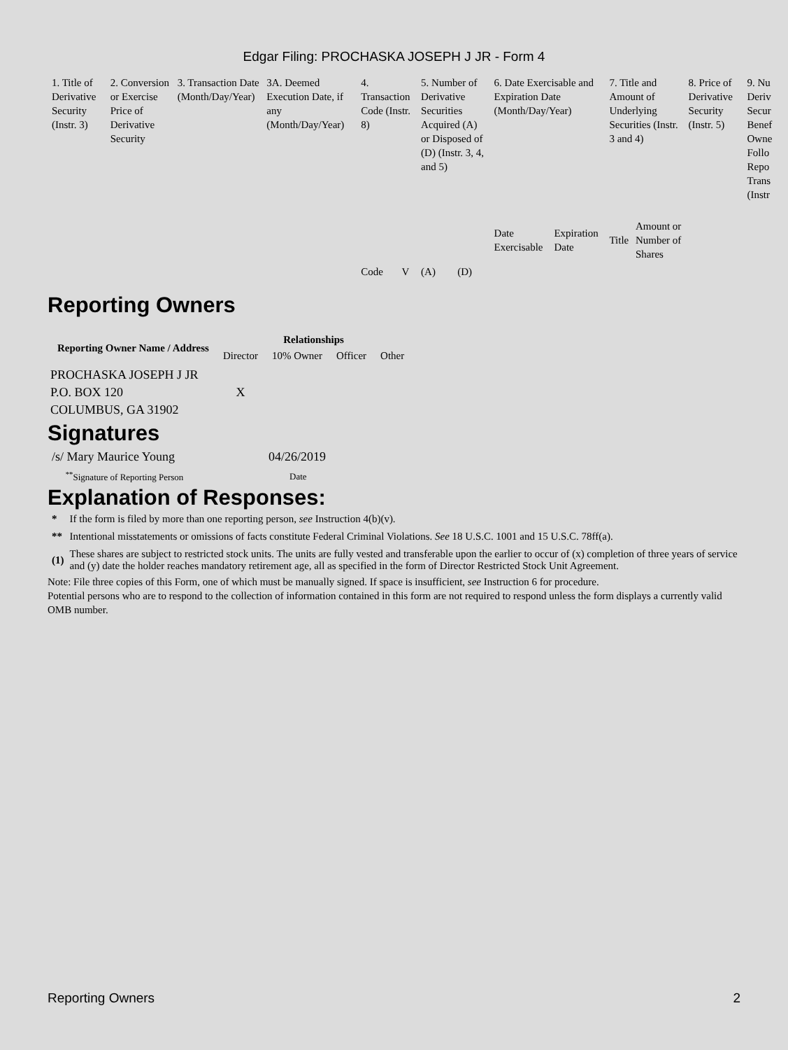Edgar Filing: PROCHASKA JOSEPH J JR - Form 4
| 1. Title of Derivative Security (Instr. 3) | 2. Conversion or Exercise Price of Derivative Security | 3. Transaction Date (Month/Day/Year) | 3A. Deemed Execution Date, if any (Month/Day/Year) | 4. Transaction Code (Instr. 8) | | 5. Number of Derivative Securities Acquired (A) or Disposed of (D) (Instr. 3, 4, and 5) | | 6. Date Exercisable and Expiration Date (Month/Day/Year) | | 7. Title and Amount of Underlying Securities (Instr. 3 and 4) | | 8. Price of Derivative Security (Instr. 5) | 9. Nu Deriv Secur Benef Owne Follo Repo Trans (Instr |
| | | | | Code | V | (A) | (D) | Date Exercisable | Expiration Date | Title | Amount or Number of Shares | | |
Reporting Owners
| Reporting Owner Name / Address | Relationships | | | |
| --- | --- | --- | --- | --- |
| | Director | 10% Owner | Officer | Other |
| PROCHASKA JOSEPH J JR P.O. BOX 120 COLUMBUS, GA 31902 | X | | | |
Signatures
| /s/ Mary Maurice Young | 04/26/2019 |
| <sup>**</sup> Signature of Reporting Person | Date |
Explanation of Responses:
| * | If the form is filed by more than one reporting person, see Instruction 4(b)(v). |
| ** | Intentional misstatements or omissions of facts constitute Federal Criminal Violations. See 18 U.S.C. 1001 and 15 U.S.C. 78ff(a). |
| (1) | These shares are subject to restricted stock units. The units are fully vested and transferable upon the earlier to occur of (x) completion of three years of service and (y) date the holder reaches mandatory retirement age, all as specified in the form of Director Restricted Stock Unit Agreement. |
Note: File three copies of this Form, one of which must be manually signed. If space is insufficient, see Instruction 6 for procedure.
Potential persons who are to respond to the collection of information contained in this form are not required to respond unless the form displays a currently valid OMB number.
Reporting Owners 2